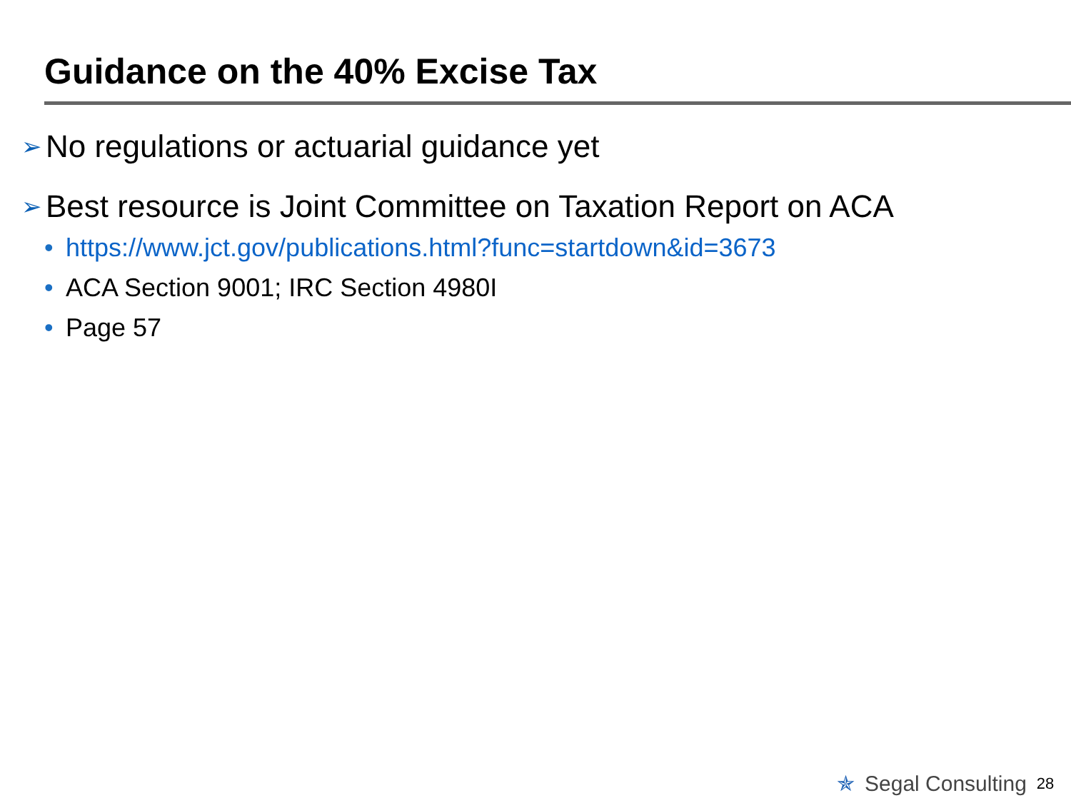Guidance on the 40% Excise Tax
➢ No regulations or actuarial guidance yet
➢ Best resource is Joint Committee on Taxation Report on ACA
• https://www.jct.gov/publications.html?func=startdown&id=3673
• ACA Section 9001; IRC Section 4980I
• Page 57
✯ Segal Consulting 28